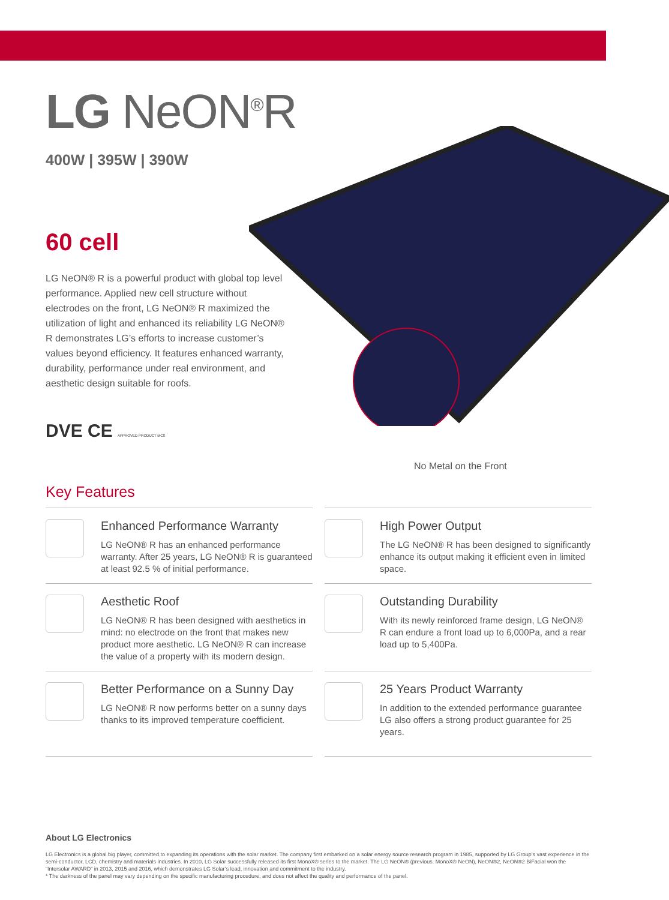LG NeON<sup>®</sup>R
400W | 395W | 390W
60 cell
LG NeON® R is a powerful product with global top level performance. Applied new cell structure without electrodes on the front, LG NeON® R maximized the utilization of light and enhanced its reliability LG NeON® R demonstrates LG’s efforts to increase customer’s values beyond efficiency. It features enhanced warranty, durability, performance under real environment, and aesthetic design suitable for roofs.
DVE CE APPROVED PRODUCT MCS
No Metal on the Front
Key Features
Enhanced Performance Warranty
LG NeON® R has an enhanced performance warranty. After 25 years, LG NeON® R is guaranteed at least 92.5 % of initial performance.
High Power Output
The LG NeON® R has been designed to significantly enhance its output making it efficient even in limited space.
Aesthetic Roof
LG NeON® R has been designed with aesthetics in mind: no electrode on the front that makes new product more aesthetic. LG NeON® R can increase the value of a property with its modern design.
Outstanding Durability
With its newly reinforced frame design, LG NeON® R can endure a front load up to 6,000Pa, and a rear load up to 5,400Pa.
Better Performance on a Sunny Day
LG NeON® R now performs better on a sunny days thanks to its improved temperature coefficient.
25 Years Product Warranty
In addition to the extended performance guarantee LG also offers a strong product guarantee for 25 years.
About LG Electronics
LG Electronics is a global big player, committed to expanding its operations with the solar market. The company first embarked on a solar energy source research program in 1985, supported by LG Group’s vast experience in the semi-conductor, LCD, chemistry and materials industries. In 2010, LG Solar successfully released its first MonoX® series to the market. The LG NeON® (previous. MonoX® NeON), NeON®2, NeON®2 BiFacial won the “Intersolar AWARD” in 2013, 2015 and 2016, which demonstrates LG Solar’s lead, innovation and commitment to the industry.
* The darkness of the panel may vary depending on the specific manufacturing procedure, and does not affect the quality and performance of the panel.